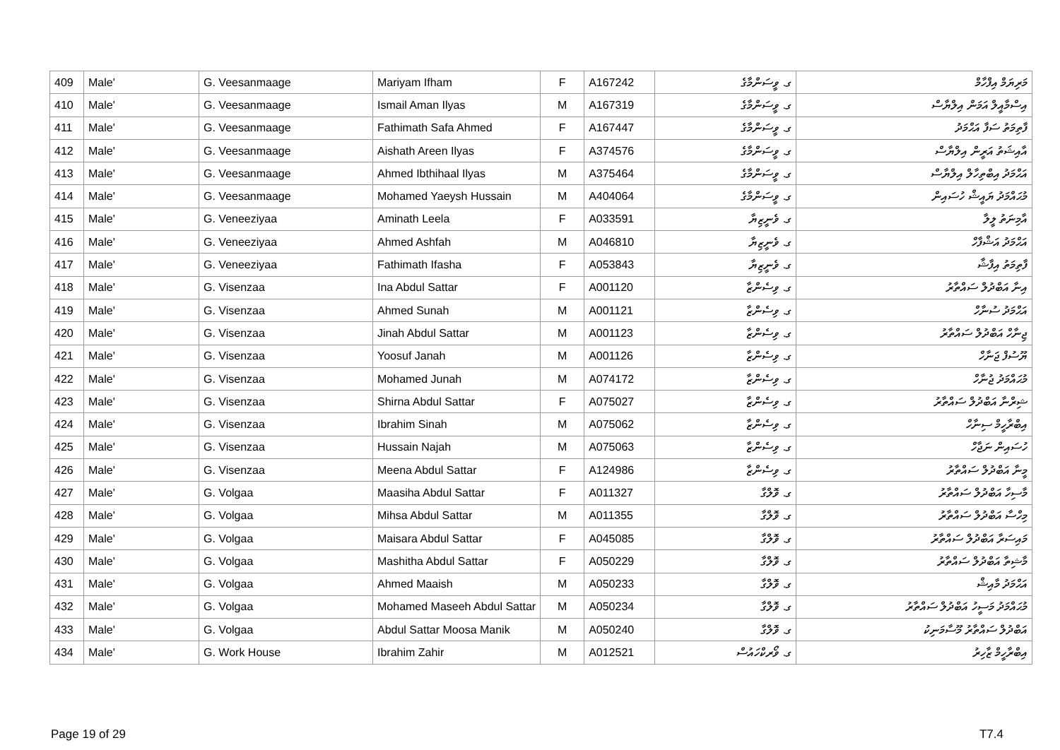| 409 | Male' | G. Veesanmaage | Mariyam Ifham | F | A167242 | ގ. ވީސަންމާގެ | މަރިޔަމް އިފްހާމް |
| 410 | Male' | G. Veesanmaage | Ismail Aman Ilyas | M | A167319 | ގ. ވީސަންމާގެ | އިސްމާއީލް އަމަން އިލްޔާސް |
| 411 | Male' | G. Veesanmaage | Fathimath Safa Ahmed | F | A167447 | ގ. ވީސަންމާގެ | ފާތިމަތު ސަފާ އަޙްމަދު |
| 412 | Male' | G. Veesanmaage | Aishath Areen Ilyas | F | A374576 | ގ. ވީސަންމާގެ | އާއިޝަތު އަރީން އިލްޔާސް |
| 413 | Male' | G. Veesanmaage | Ahmed Ibthihaal Ilyas | M | A375464 | ގ. ވީސަންމާގެ | އަޙްމަދު އިބްތިހާލް އިލްޔާސް |
| 414 | Male' | G. Veesanmaage | Mohamed Yaeysh Hussain | M | A404064 | ގ. ވީސަންމާގެ | މުޙައްމަދު ޔައީޝް ހުސައިން |
| 415 | Male' | G. Veneeziyaa | Aminath Leela | F | A033591 | ގ. ވެނީޒިޔާ | އާމިނަތު ލީލާ |
| 416 | Male' | G. Veneeziyaa | Ahmed Ashfah | M | A046810 | ގ. ވެނީޒިޔާ | އަޙްމަދު އަޝްފާހް |
| 417 | Male' | G. Veneeziyaa | Fathimath Ifasha | F | A053843 | ގ. ވެނީޒިޔާ | ފާތިމަތު އިފާޝާ |
| 418 | Male' | G. Visenzaa | Ina Abdul Sattar | F | A001120 | ގ. ވިސެންޒާ | އިނާ އަބްދުލް ސައްތާރު |
| 419 | Male' | G. Visenzaa | Ahmed Sunah | M | A001121 | ގ. ވިސެންޒާ | އަޙްމަދު ސުނާހް |
| 420 | Male' | G. Visenzaa | Jinah Abdul Sattar | M | A001123 | ގ. ވިސެންޒާ | ޖިނާހް އަބްދުލް ސައްތާރު |
| 421 | Male' | G. Visenzaa | Yoosuf Janah | M | A001126 | ގ. ވިސެންޒާ | ޔޫސުފް ޖަނާހް |
| 422 | Male' | G. Visenzaa | Mohamed Junah | M | A074172 | ގ. ވިސެންޒާ | މުޙައްމަދު ޖުނާހް |
| 423 | Male' | G. Visenzaa | Shirna Abdul Sattar | F | A075027 | ގ. ވިސެންޒާ | ޝިރްނާ އަބްދުލް ސައްތާރު |
| 424 | Male' | G. Visenzaa | Ibrahim Sinah | M | A075062 | ގ. ވިސެންޒާ | އިބްރާހީމް ސިނާހް |
| 425 | Male' | G. Visenzaa | Hussain Najah | M | A075063 | ގ. ވިސެންޒާ | ހުސައިން ނަޖާހް |
| 426 | Male' | G. Visenzaa | Meena Abdul Sattar | F | A124986 | ގ. ވިސެންޒާ | މީނާ އަބްދުލް ސައްތާރު |
| 427 | Male' | G. Volgaa | Maasiha Abdul Sattar | F | A011327 | ގ. ވޮލްގާ | މާސިހާ އަބްދުލް ސައްތާރު |
| 428 | Male' | G. Volgaa | Mihsa Abdul Sattar | M | A011355 | ގ. ވޮލްގާ | މިހްސާ އަބްދުލް ސައްތާރު |
| 429 | Male' | G. Volgaa | Maisara Abdul Sattar | F | A045085 | ގ. ވޮލްގާ | މައިސަރާ އަބްދުލް ސައްތާރު |
| 430 | Male' | G. Volgaa | Mashitha Abdul Sattar | F | A050229 | ގ. ވޮލްގާ | މާޝިތާ އަބްދުލް ސައްތާރު |
| 431 | Male' | G. Volgaa | Ahmed Maaish | M | A050233 | ގ. ވޮލްގާ | އަޙްމަދު މާއިޝް |
| 432 | Male' | G. Volgaa | Mohamed Maseeh Abdul Sattar | M | A050234 | ގ. ވޮލްގާ | މުޙައްމަދު މަސީހު އަބްދުލް ސައްތާރު |
| 433 | Male' | G. Volgaa | Abdul Sattar Moosa Manik | M | A050240 | ގ. ވޮލްގާ | އަބްދުލް ސައްތާރު މޫސާމަނިކު |
| 434 | Male' | G. Work House | Ibrahim Zahir | M | A012521 | ގ. ވޯރކްހައުސް | އިބްރާހީމް ޒާހިރު |
Page 19 of 29 T7.4